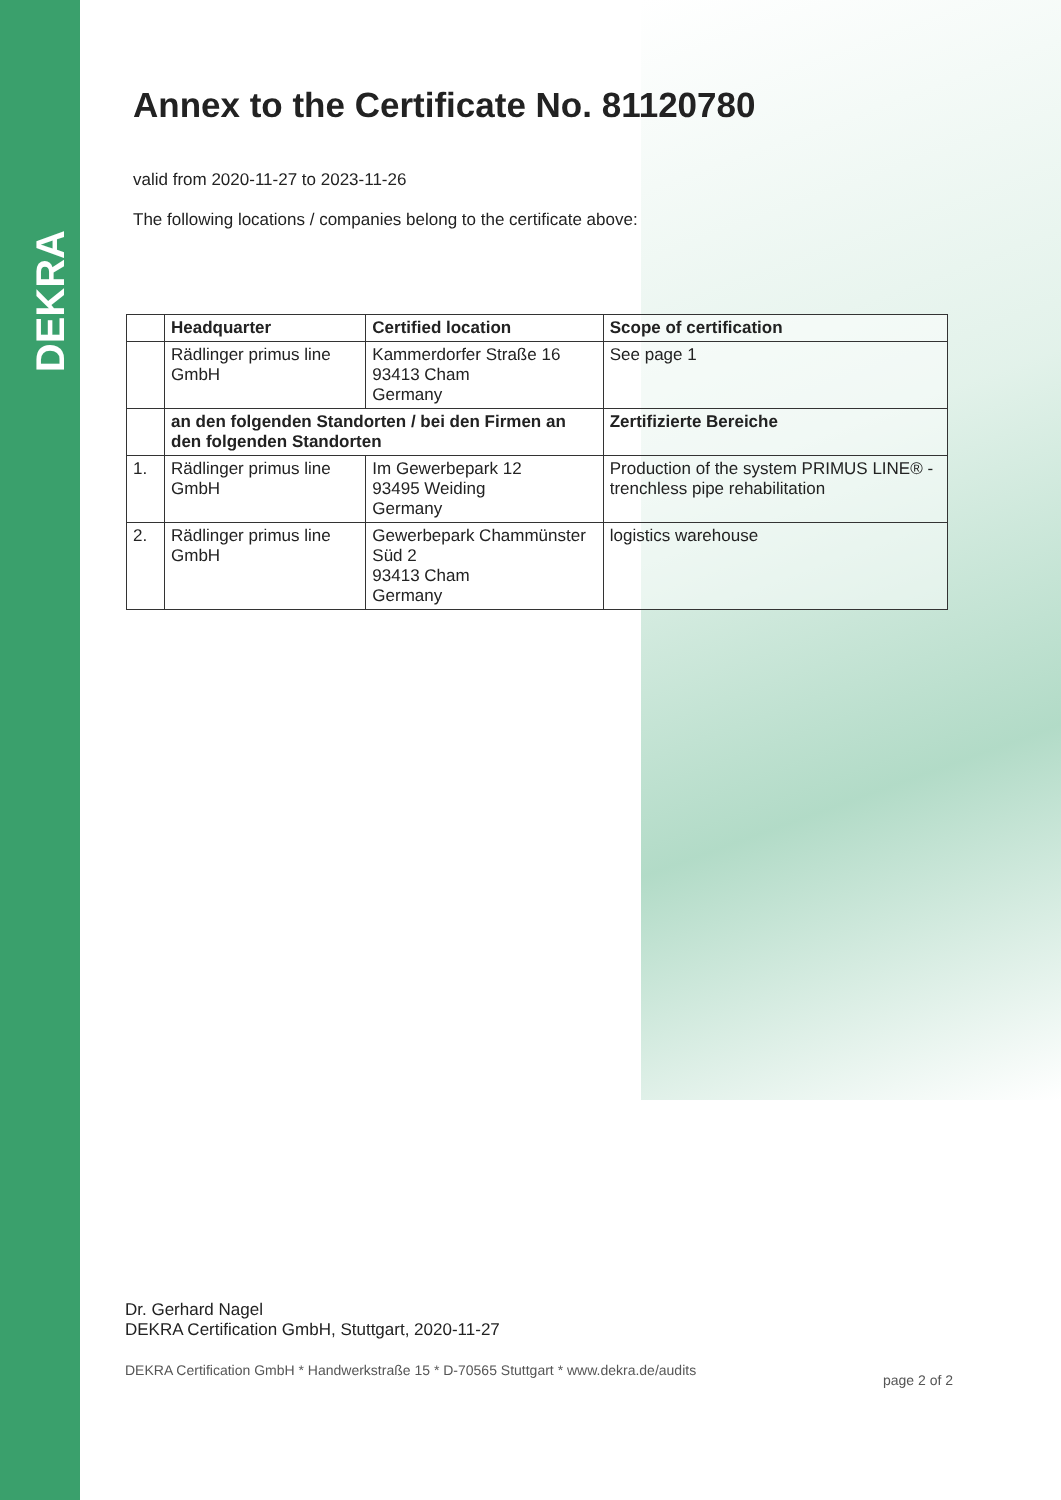DEKRA
Annex to the Certificate No. 81120780
valid from 2020-11-27 to 2023-11-26
The following locations / companies belong to the certificate above:
| | Headquarter | Certified location | Scope of certification |
| --- | --- | --- | --- |
| | Rädlinger primus line GmbH | Kammerdorfer Straße 16 93413 Cham Germany | See page 1 |
| | an den folgenden Standorten / bei den Firmen an den folgenden Standorten | | Zertifizierte Bereiche |
| 1. | Rädlinger primus line GmbH | Im Gewerbepark 12 93495 Weiding Germany | Production of the system PRIMUS LINE® - trenchless pipe rehabilitation |
| 2. | Rädlinger primus line GmbH | Gewerbepark Chammünster Süd 2 93413 Cham Germany | logistics warehouse |
Dr. Gerhard Nagel
DEKRA Certification GmbH, Stuttgart, 2020-11-27
DEKRA Certification GmbH * Handwerkstraße 15 * D-70565 Stuttgart * www.dekra.de/audits page 2 of 2